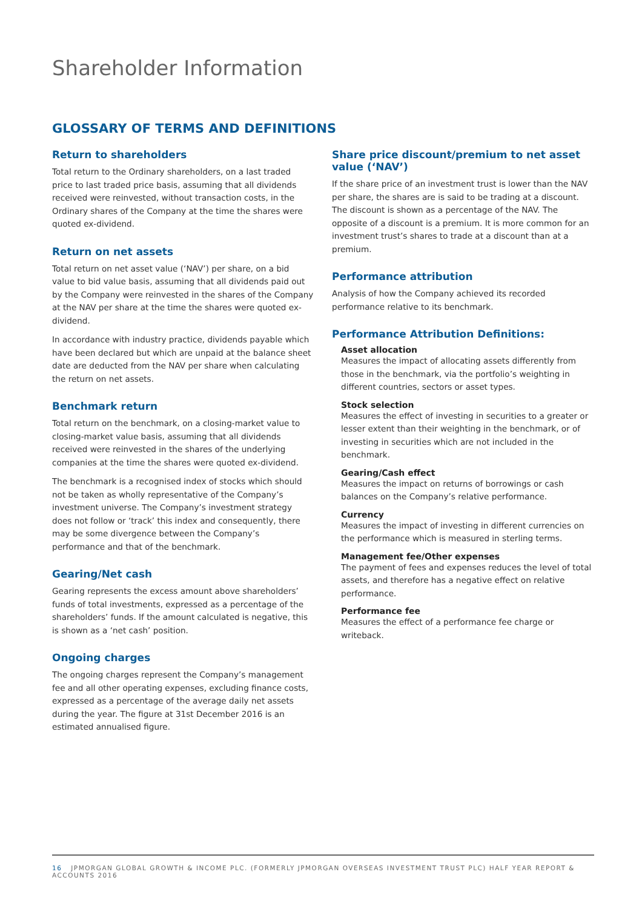Shareholder Information
GLOSSARY OF TERMS AND DEFINITIONS
Return to shareholders
Total return to the Ordinary shareholders, on a last traded price to last traded price basis, assuming that all dividends received were reinvested, without transaction costs, in the Ordinary shares of the Company at the time the shares were quoted ex-dividend.
Return on net assets
Total return on net asset value (‘NAV’) per share, on a bid value to bid value basis, assuming that all dividends paid out by the Company were reinvested in the shares of the Company at the NAV per share at the time the shares were quoted ex-dividend.
In accordance with industry practice, dividends payable which have been declared but which are unpaid at the balance sheet date are deducted from the NAV per share when calculating the return on net assets.
Benchmark return
Total return on the benchmark, on a closing-market value to closing-market value basis, assuming that all dividends received were reinvested in the shares of the underlying companies at the time the shares were quoted ex-dividend.
The benchmark is a recognised index of stocks which should not be taken as wholly representative of the Company’s investment universe. The Company’s investment strategy does not follow or ‘track’ this index and consequently, there may be some divergence between the Company’s performance and that of the benchmark.
Gearing/Net cash
Gearing represents the excess amount above shareholders’ funds of total investments, expressed as a percentage of the shareholders’ funds. If the amount calculated is negative, this is shown as a ‘net cash’ position.
Ongoing charges
The ongoing charges represent the Company’s management fee and all other operating expenses, excluding finance costs, expressed as a percentage of the average daily net assets during the year. The figure at 31st December 2016 is an estimated annualised figure.
Share price discount/premium to net asset value (‘NAV’)
If the share price of an investment trust is lower than the NAV per share, the shares are is said to be trading at a discount. The discount is shown as a percentage of the NAV. The opposite of a discount is a premium. It is more common for an investment trust’s shares to trade at a discount than at a premium.
Performance attribution
Analysis of how the Company achieved its recorded performance relative to its benchmark.
Performance Attribution Definitions:
Asset allocation
Measures the impact of allocating assets differently from those in the benchmark, via the portfolio’s weighting in different countries, sectors or asset types.
Stock selection
Measures the effect of investing in securities to a greater or lesser extent than their weighting in the benchmark, or of investing in securities which are not included in the benchmark.
Gearing/Cash effect
Measures the impact on returns of borrowings or cash balances on the Company’s relative performance.
Currency
Measures the impact of investing in different currencies on the performance which is measured in sterling terms.
Management fee/Other expenses
The payment of fees and expenses reduces the level of total assets, and therefore has a negative effect on relative performance.
Performance fee
Measures the effect of a performance fee charge or writeback.
16 JPMORGAN GLOBAL GROWTH & INCOME PLC. (FORMERLY JPMORGAN OVERSEAS INVESTMENT TRUST PLC) HALF YEAR REPORT & ACCOUNTS 2016